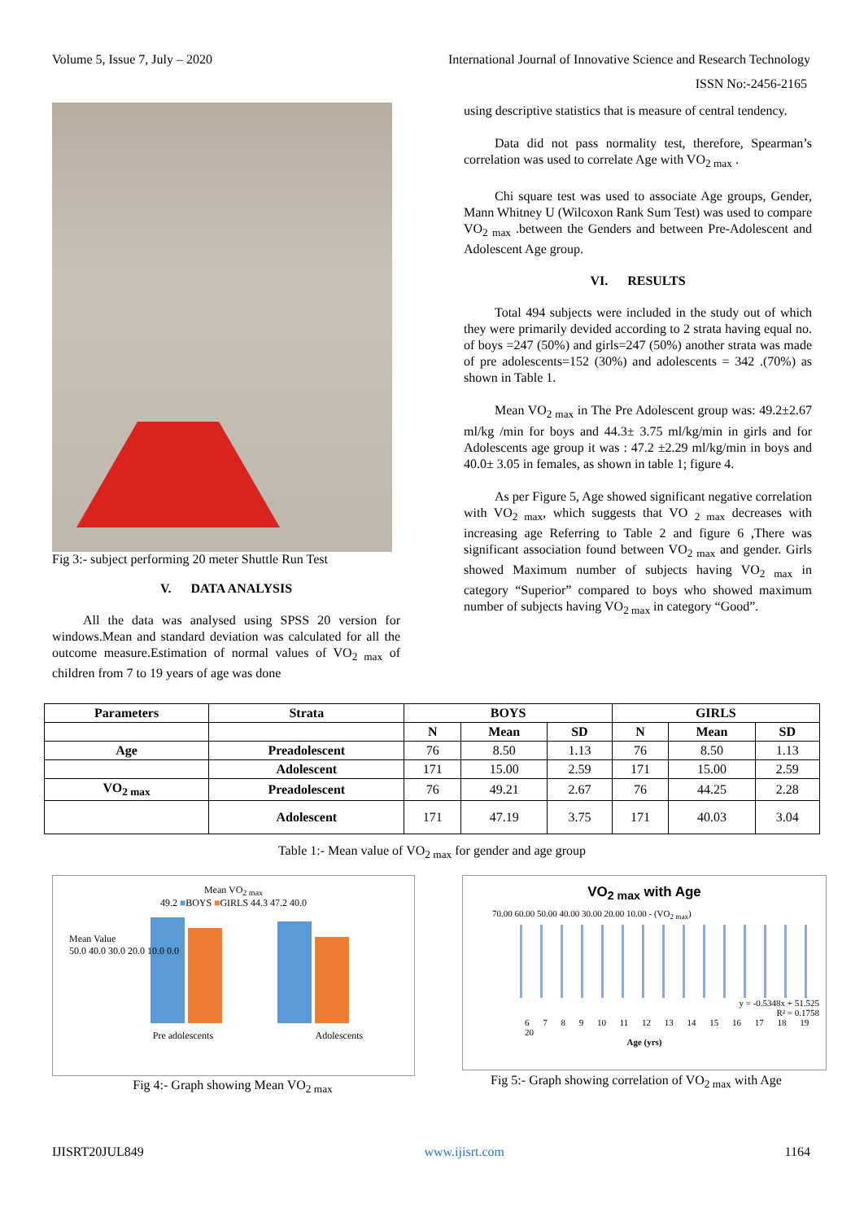Volume 5, Issue 7, July – 2020 International Journal of Innovative Science and Research Technology
ISSN No:-2456-2165
Fig 3:- subject performing 20 meter Shuttle Run Test
V. DATA ANALYSIS
All the data was analysed using SPSS 20 version for windows.Mean and standard deviation was calculated for all the outcome measure.Estimation of normal values of VO<sub>2 max</sub> of children from 7 to 19 years of age was done
using descriptive statistics that is measure of central tendency.
Data did not pass normality test, therefore, Spearman’s correlation was used to correlate Age with VO<sub>2 max</sub> .
Chi square test was used to associate Age groups, Gender, Mann Whitney U (Wilcoxon Rank Sum Test) was used to compare VO<sub>2 max</sub> .between the Genders and between Pre-Adolescent and Adolescent Age group.
VI. RESULTS
Total 494 subjects were included in the study out of which they were primarily devided according to 2 strata having equal no. of boys =247 (50%) and girls=247 (50%) another strata was made of pre adolescents=152 (30%) and adolescents = 342 .(70%) as shown in Table 1.
Mean VO<sub>2 max</sub> in The Pre Adolescent group was: 49.2±2.67 ml/kg /min for boys and 44.3± 3.75 ml/kg/min in girls and for Adolescents age group it was : 47.2 ±2.29 ml/kg/min in boys and 40.0± 3.05 in females, as shown in table 1; figure 4.
As per Figure 5, Age showed significant negative correlation with VO<sub>2 max</sub>, which suggests that VO <sub>2 max</sub> decreases with increasing age Referring to Table 2 and figure 6 ,There was significant association found between VO<sub>2 max</sub> and gender. Girls showed Maximum number of subjects having VO<sub>2 max</sub> in category “Superior” compared to boys who showed maximum number of subjects having VO<sub>2 max</sub> in category “Good”.
| Parameters | Strata | BOYS | | | GIRLS | | |
| --- | --- | --- | --- | --- | --- | --- | --- |
| | | N | Mean | SD | N | Mean | SD |
| Age | Preadolescent | 76 | 8.50 | 1.13 | 76 | 8.50 | 1.13 |
| | Adolescent | 171 | 15.00 | 2.59 | 171 | 15.00 | 2.59 |
| VO<sub>2 max</sub> | Preadolescent | 76 | 49.21 | 2.67 | 76 | 44.25 | 2.28 |
| | Adolescent | 171 | 47.19 | 3.75 | 171 | 40.03 | 3.04 |
Table 1:- Mean value of VO<sub>2 max</sub> for gender and age group
Mean VO<sub>2 max</sub>
49.2 ■BOYS ■GIRLS 44.3 47.2 40.0
Pre adolescents Adolescents
Mean Value
50.0 40.0 30.0 20.0 10.0 0.0
Fig 4:- Graph showing Mean VO<sub>2 max</sub>
VO<sub>2 max</sub> with Age
70.00 60.00 50.00 40.00 30.00 20.00 10.00 - (VO<sub>2 max</sub>)
y = -0.5348x + 51.525
R² = 0.1758
6 7 8 9 10 11 12 13 14 15 16 17 18 19 20
Age (yrs)
Fig 5:- Graph showing correlation of VO<sub>2 max</sub> with Age
IJISRT20JUL849 www.ijisrt.com 1164